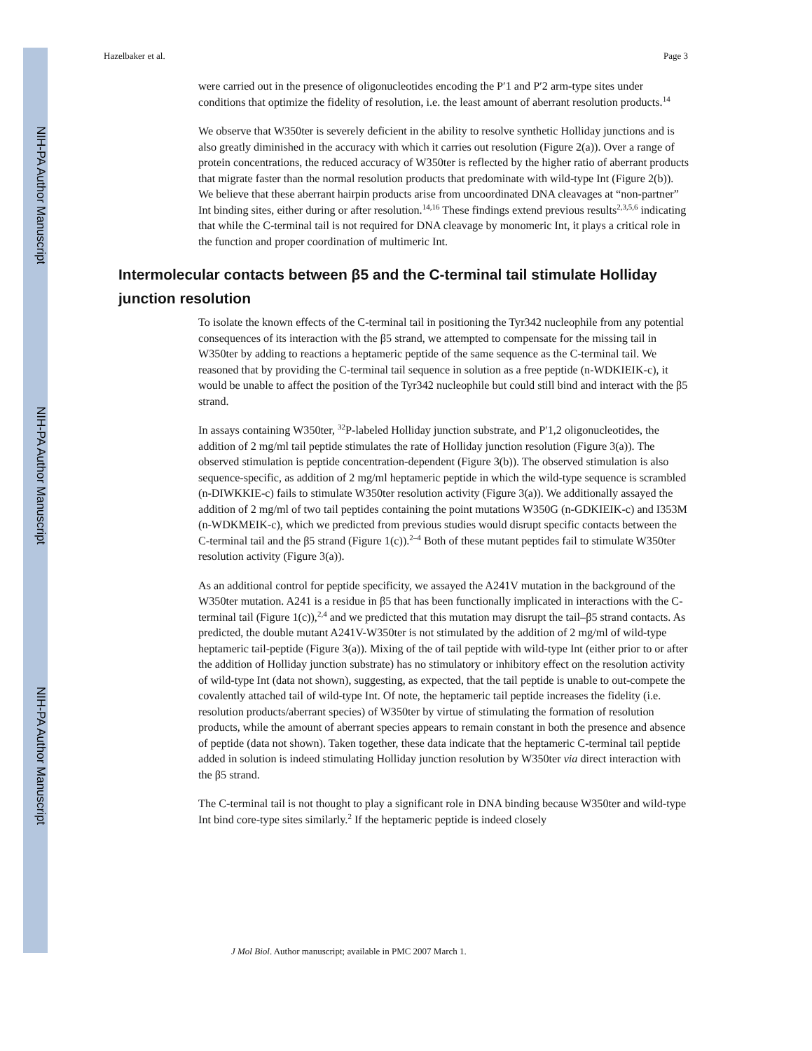NIH-PA Author Manuscript
NIH-PA Author Manuscript
NIH-PA Author Manuscript
Hazelbaker et al. Page 3
were carried out in the presence of oligonucleotides encoding the P′1 and P′2 arm-type sites under conditions that optimize the fidelity of resolution, i.e. the least amount of aberrant resolution products.<sup>14</sup>
We observe that W350ter is severely deficient in the ability to resolve synthetic Holliday junctions and is also greatly diminished in the accuracy with which it carries out resolution (Figure 2(a)). Over a range of protein concentrations, the reduced accuracy of W350ter is reflected by the higher ratio of aberrant products that migrate faster than the normal resolution products that predominate with wild-type Int (Figure 2(b)). We believe that these aberrant hairpin products arise from uncoordinated DNA cleavages at “non-partner” Int binding sites, either during or after resolution.<sup>14,16</sup> These findings extend previous results<sup>2,3,5,6</sup> indicating that while the C-terminal tail is not required for DNA cleavage by monomeric Int, it plays a critical role in the function and proper coordination of multimeric Int.
Intermolecular contacts between β5 and the C-terminal tail stimulate Holliday junction resolution
To isolate the known effects of the C-terminal tail in positioning the Tyr342 nucleophile from any potential consequences of its interaction with the β5 strand, we attempted to compensate for the missing tail in W350ter by adding to reactions a heptameric peptide of the same sequence as the C-terminal tail. We reasoned that by providing the C-terminal tail sequence in solution as a free peptide (n-WDKIEIK-c), it would be unable to affect the position of the Tyr342 nucleophile but could still bind and interact with the β5 strand.
In assays containing W350ter, <sup>32</sup>P-labeled Holliday junction substrate, and P′1,2 oligonucleotides, the addition of 2 mg/ml tail peptide stimulates the rate of Holliday junction resolution (Figure 3(a)). The observed stimulation is peptide concentration-dependent (Figure 3(b)). The observed stimulation is also sequence-specific, as addition of 2 mg/ml heptameric peptide in which the wild-type sequence is scrambled (n-DIWKKIE-c) fails to stimulate W350ter resolution activity (Figure 3(a)). We additionally assayed the addition of 2 mg/ml of two tail peptides containing the point mutations W350G (n-GDKIEIK-c) and I353M (n-WDKMEIK-c), which we predicted from previous studies would disrupt specific contacts between the C-terminal tail and the β5 strand (Figure 1(c)).<sup>2–4</sup> Both of these mutant peptides fail to stimulate W350ter resolution activity (Figure 3(a)).
As an additional control for peptide specificity, we assayed the A241V mutation in the background of the W350ter mutation. A241 is a residue in β5 that has been functionally implicated in interactions with the C-terminal tail (Figure 1(c)),<sup>2,4</sup> and we predicted that this mutation may disrupt the tail–β5 strand contacts. As predicted, the double mutant A241V-W350ter is not stimulated by the addition of 2 mg/ml of wild-type heptameric tail-peptide (Figure 3(a)). Mixing of the of tail peptide with wild-type Int (either prior to or after the addition of Holliday junction substrate) has no stimulatory or inhibitory effect on the resolution activity of wild-type Int (data not shown), suggesting, as expected, that the tail peptide is unable to out-compete the covalently attached tail of wild-type Int. Of note, the heptameric tail peptide increases the fidelity (i.e. resolution products/aberrant species) of W350ter by virtue of stimulating the formation of resolution products, while the amount of aberrant species appears to remain constant in both the presence and absence of peptide (data not shown). Taken together, these data indicate that the heptameric C-terminal tail peptide added in solution is indeed stimulating Holliday junction resolution by W350ter via direct interaction with the β5 strand.
The C-terminal tail is not thought to play a significant role in DNA binding because W350ter and wild-type Int bind core-type sites similarly.<sup>2</sup> If the heptameric peptide is indeed closely
J Mol Biol. Author manuscript; available in PMC 2007 March 1.